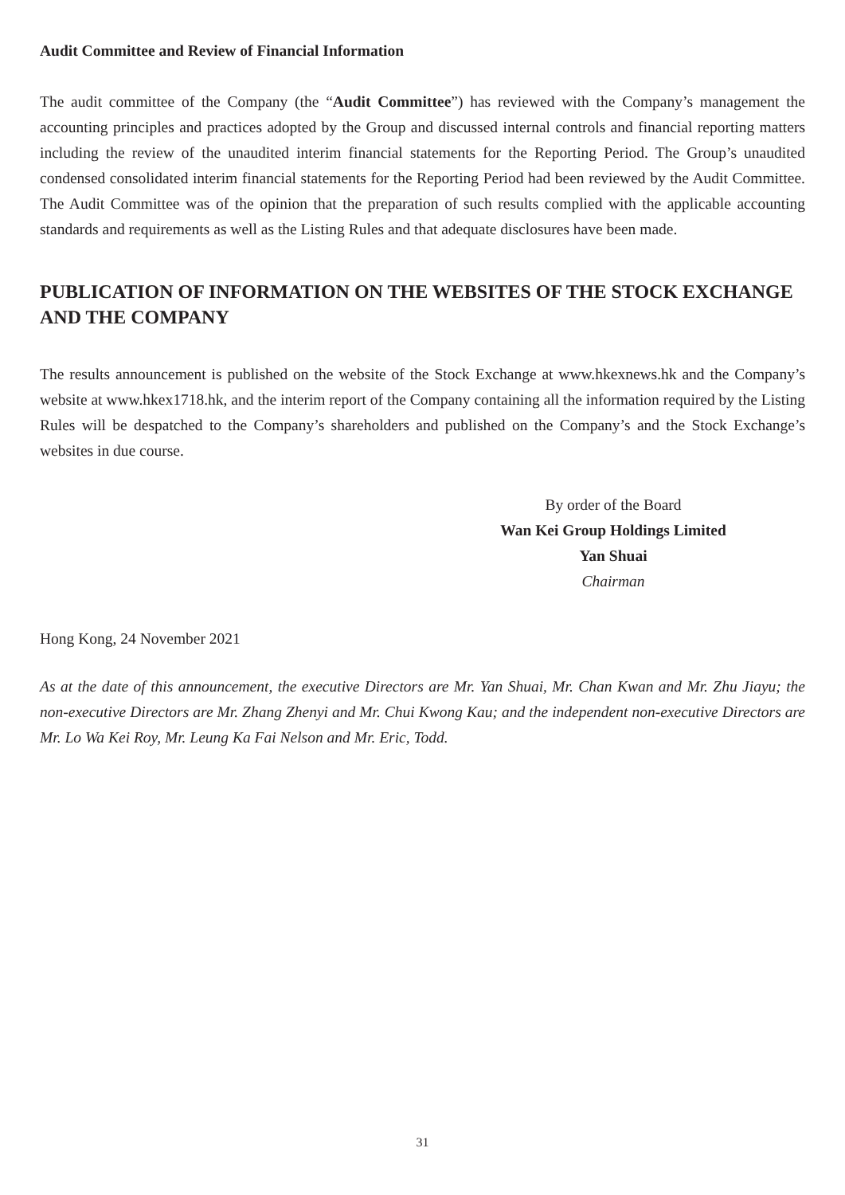Audit Committee and Review of Financial Information
The audit committee of the Company (the “Audit Committee”) has reviewed with the Company’s management the accounting principles and practices adopted by the Group and discussed internal controls and financial reporting matters including the review of the unaudited interim financial statements for the Reporting Period. The Group’s unaudited condensed consolidated interim financial statements for the Reporting Period had been reviewed by the Audit Committee. The Audit Committee was of the opinion that the preparation of such results complied with the applicable accounting standards and requirements as well as the Listing Rules and that adequate disclosures have been made.
PUBLICATION OF INFORMATION ON THE WEBSITES OF THE STOCK EXCHANGE AND THE COMPANY
The results announcement is published on the website of the Stock Exchange at www.hkexnews.hk and the Company’s website at www.hkex1718.hk, and the interim report of the Company containing all the information required by the Listing Rules will be despatched to the Company’s shareholders and published on the Company’s and the Stock Exchange’s websites in due course.
By order of the Board
Wan Kei Group Holdings Limited
Yan Shuai
Chairman
Hong Kong, 24 November 2021
As at the date of this announcement, the executive Directors are Mr. Yan Shuai, Mr. Chan Kwan and Mr. Zhu Jiayu; the non-executive Directors are Mr. Zhang Zhenyi and Mr. Chui Kwong Kau; and the independent non-executive Directors are Mr. Lo Wa Kei Roy, Mr. Leung Ka Fai Nelson and Mr. Eric, Todd.
31